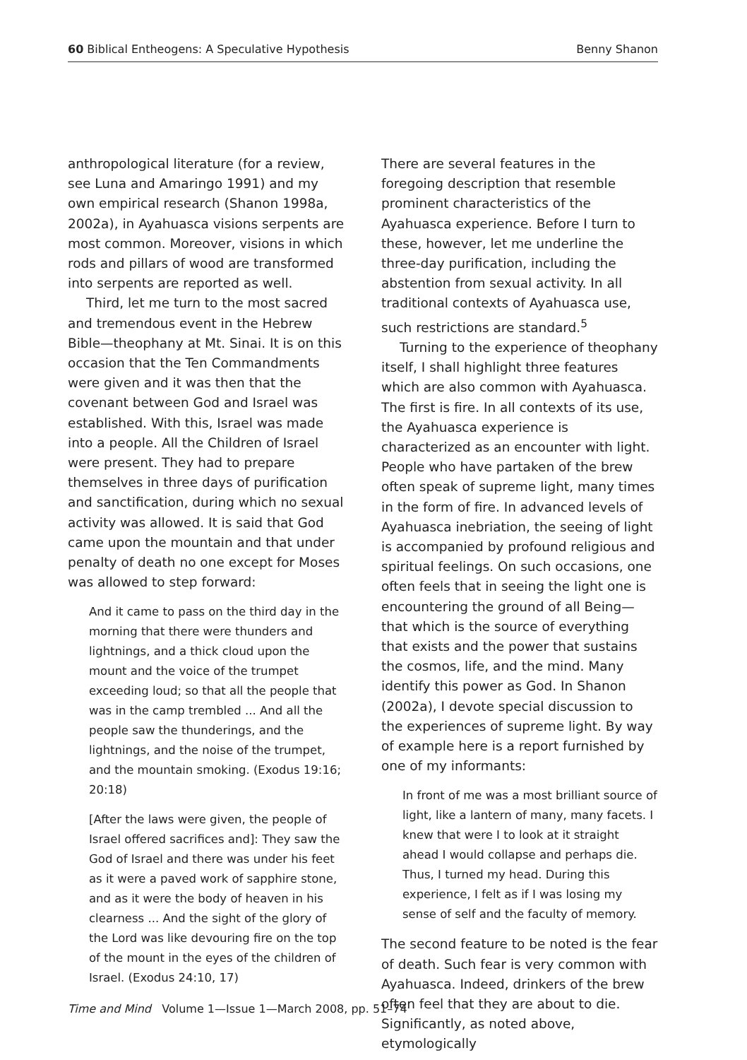60 Biblical Entheogens: A Speculative Hypothesis Benny Shanon
anthropological literature (for a review, see Luna and Amaringo 1991) and my own empirical research (Shanon 1998a, 2002a), in Ayahuasca visions serpents are most common. Moreover, visions in which rods and pillars of wood are transformed into serpents are reported as well.
Third, let me turn to the most sacred and tremendous event in the Hebrew Bible—theophany at Mt. Sinai. It is on this occasion that the Ten Commandments were given and it was then that the covenant between God and Israel was established. With this, Israel was made into a people. All the Children of Israel were present. They had to prepare themselves in three days of purification and sanctification, during which no sexual activity was allowed. It is said that God came upon the mountain and that under penalty of death no one except for Moses was allowed to step forward:
And it came to pass on the third day in the morning that there were thunders and lightnings, and a thick cloud upon the mount and the voice of the trumpet exceeding loud; so that all the people that was in the camp trembled ... And all the people saw the thunderings, and the lightnings, and the noise of the trumpet, and the mountain smoking. (Exodus 19:16; 20:18)
[After the laws were given, the people of Israel offered sacrifices and]: They saw the God of Israel and there was under his feet as it were a paved work of sapphire stone, and as it were the body of heaven in his clearness ... And the sight of the glory of the Lord was like devouring fire on the top of the mount in the eyes of the children of Israel. (Exodus 24:10, 17)
There are several features in the foregoing description that resemble prominent characteristics of the Ayahuasca experience. Before I turn to these, however, let me underline the three-day purification, including the abstention from sexual activity. In all traditional contexts of Ayahuasca use, such restrictions are standard.<sup>5</sup>
Turning to the experience of theophany itself, I shall highlight three features which are also common with Ayahuasca. The first is fire. In all contexts of its use, the Ayahuasca experience is characterized as an encounter with light. People who have partaken of the brew often speak of supreme light, many times in the form of fire. In advanced levels of Ayahuasca inebriation, the seeing of light is accompanied by profound religious and spiritual feelings. On such occasions, one often feels that in seeing the light one is encountering the ground of all Being—that which is the source of everything that exists and the power that sustains the cosmos, life, and the mind. Many identify this power as God. In Shanon (2002a), I devote special discussion to the experiences of supreme light. By way of example here is a report furnished by one of my informants:
In front of me was a most brilliant source of light, like a lantern of many, many facets. I knew that were I to look at it straight ahead I would collapse and perhaps die. Thus, I turned my head. During this experience, I felt as if I was losing my sense of self and the faculty of memory.
The second feature to be noted is the fear of death. Such fear is very common with Ayahuasca. Indeed, drinkers of the brew often feel that they are about to die. Significantly, as noted above, etymologically
Time and Mind Volume 1—Issue 1—March 2008, pp. 51–74